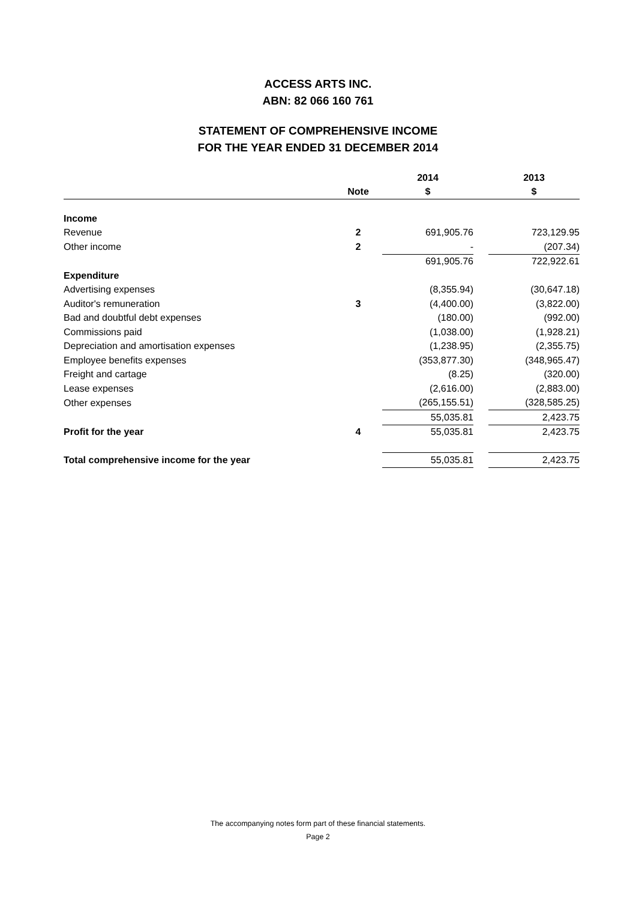ACCESS ARTS INC.
ABN: 82 066 160 761
STATEMENT OF COMPREHENSIVE INCOME
FOR THE YEAR ENDED 31 DECEMBER 2014
| | | | 2014 | | 2013 |
| --- | --- | --- | --- | --- | --- |
| | Note | | $ | | $ |
| Income | | | | | |
| Revenue | 2 | | 691,905.76 | | 723,129.95 |
| Other income | 2 | | - | | (207.34) |
| | | | 691,905.76 | | 722,922.61 |
| Expenditure | | | | | |
| Advertising expenses | | | (8,355.94) | | (30,647.18) |
| Auditor's remuneration | 3 | | (4,400.00) | | (3,822.00) |
| Bad and doubtful debt expenses | | | (180.00) | | (992.00) |
| Commissions paid | | | (1,038.00) | | (1,928.21) |
| Depreciation and amortisation expenses | | | (1,238.95) | | (2,355.75) |
| Employee benefits expenses | | | (353,877.30) | | (348,965.47) |
| Freight and cartage | | | (8.25) | | (320.00) |
| Lease expenses | | | (2,616.00) | | (2,883.00) |
| Other expenses | | | (265,155.51) | | (328,585.25) |
| | | | 55,035.81 | | 2,423.75 |
| Profit for the year | 4 | | 55,035.81 | | 2,423.75 |
| Total comprehensive income for the year | | | 55,035.81 | | 2,423.75 |
The accompanying notes form part of these financial statements.
Page 2